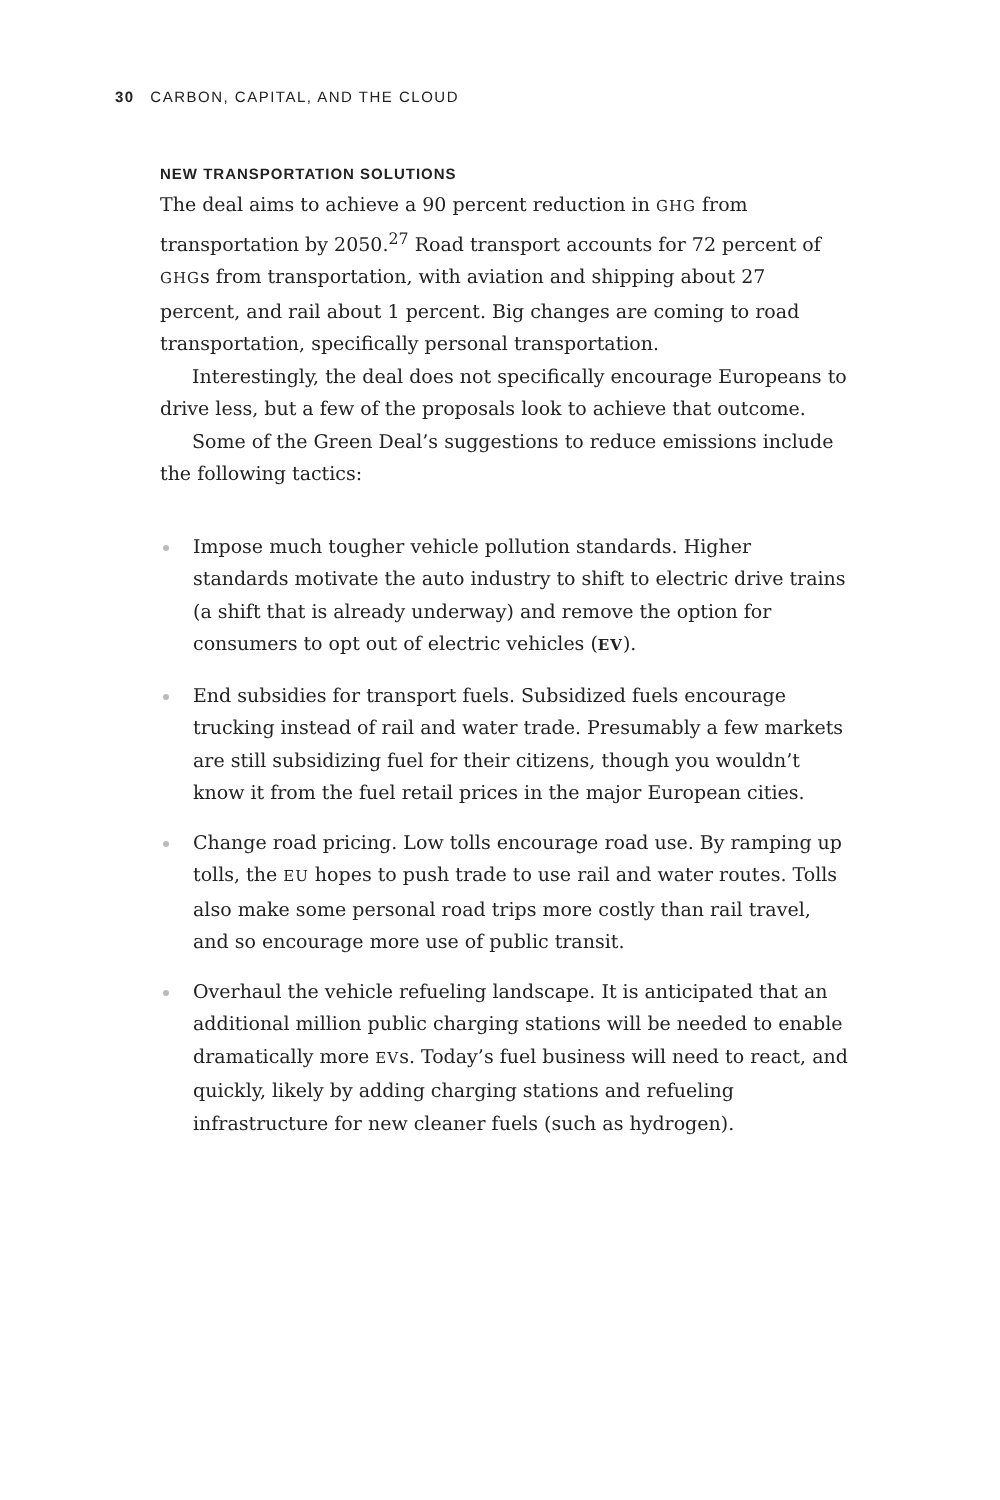30 CARBON, CAPITAL, AND THE CLOUD
NEW TRANSPORTATION SOLUTIONS
The deal aims to achieve a 90 percent reduction in GHG from transportation by 2050.<sup>27</sup> Road transport accounts for 72 percent of GHGs from transportation, with aviation and shipping about 27 percent, and rail about 1 percent. Big changes are coming to road transportation, specifically personal transportation.
Interestingly, the deal does not specifically encourage Europeans to drive less, but a few of the proposals look to achieve that outcome.
Some of the Green Deal’s suggestions to reduce emissions include the following tactics:
Impose much tougher vehicle pollution standards. Higher standards motivate the auto industry to shift to electric drive trains (a shift that is already underway) and remove the option for consumers to opt out of electric vehicles (EV).
End subsidies for transport fuels. Subsidized fuels encourage trucking instead of rail and water trade. Presumably a few markets are still subsidizing fuel for their citizens, though you wouldn’t know it from the fuel retail prices in the major European cities.
Change road pricing. Low tolls encourage road use. By ramping up tolls, the EU hopes to push trade to use rail and water routes. Tolls also make some personal road trips more costly than rail travel, and so encourage more use of public transit.
Overhaul the vehicle refueling landscape. It is anticipated that an additional million public charging stations will be needed to enable dramatically more EVs. Today’s fuel business will need to react, and quickly, likely by adding charging stations and refueling infrastructure for new cleaner fuels (such as hydrogen).